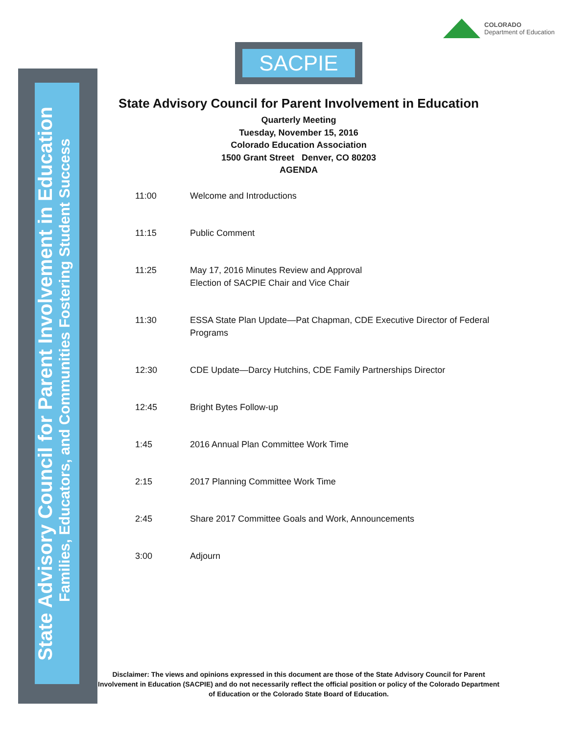State Advisory Council for Parent Involvement in Education
Families, Educators, and Communities Fostering Student Success
COLORADO
Department of Education
SACPIE
State Advisory Council for Parent Involvement in Education
Quarterly Meeting
Tuesday, November 15, 2016
Colorado Education Association
1500 Grant Street Denver, CO 80203
AGENDA
| 11:00 | Welcome and Introductions |
| 11:15 | Public Comment |
| 11:25 | May 17, 2016 Minutes Review and Approval Election of SACPIE Chair and Vice Chair |
| 11:30 | ESSA State Plan Update—Pat Chapman, CDE Executive Director of Federal Programs |
| 12:30 | CDE Update—Darcy Hutchins, CDE Family Partnerships Director |
| 12:45 | Bright Bytes Follow-up |
| 1:45 | 2016 Annual Plan Committee Work Time |
| 2:15 | 2017 Planning Committee Work Time |
| 2:45 | Share 2017 Committee Goals and Work, Announcements |
| 3:00 | Adjourn |
Disclaimer: The views and opinions expressed in this document are those of the State Advisory Council for Parent Involvement in Education (SACPIE) and do not necessarily reflect the official position or policy of the Colorado Department of Education or the Colorado State Board of Education.